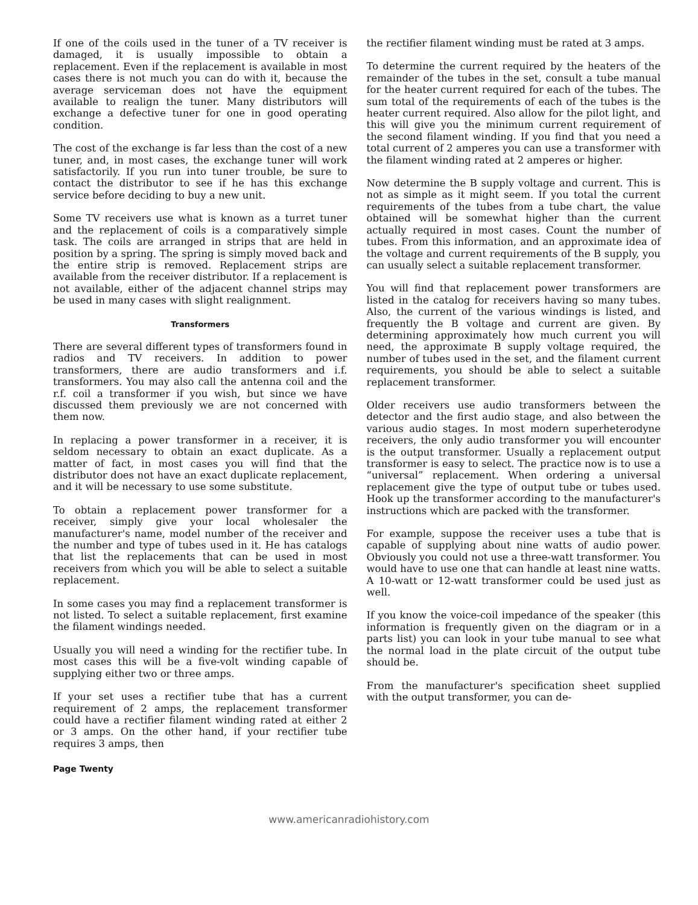If one of the coils used in the tuner of a TV receiver is damaged, it is usually impossible to obtain a replacement. Even if the replacement is available in most cases there is not much you can do with it, because the average serviceman does not have the equipment available to realign the tuner. Many distributors will exchange a defective tuner for one in good operating condition.
The cost of the exchange is far less than the cost of a new tuner, and, in most cases, the exchange tuner will work satisfactorily. If you run into tuner trouble, be sure to contact the distributor to see if he has this exchange service before deciding to buy a new unit.
Some TV receivers use what is known as a turret tuner and the replacement of coils is a comparatively simple task. The coils are arranged in strips that are held in position by a spring. The spring is simply moved back and the entire strip is removed. Replacement strips are available from the receiver distributor. If a replacement is not available, either of the adjacent channel strips may be used in many cases with slight realignment.
Transformers
There are several different types of transformers found in radios and TV receivers. In addition to power transformers, there are audio transformers and i.f. transformers. You may also call the antenna coil and the r.f. coil a transformer if you wish, but since we have discussed them previously we are not concerned with them now.
In replacing a power transformer in a receiver, it is seldom necessary to obtain an exact duplicate. As a matter of fact, in most cases you will find that the distributor does not have an exact duplicate replacement, and it will be necessary to use some substitute.
To obtain a replacement power transformer for a receiver, simply give your local wholesaler the manufacturer's name, model number of the receiver and the number and type of tubes used in it. He has catalogs that list the replacements that can be used in most receivers from which you will be able to select a suitable replacement.
In some cases you may find a replacement transformer is not listed. To select a suitable replacement, first examine the filament windings needed.
Usually you will need a winding for the rectifier tube. In most cases this will be a five-volt winding capable of supplying either two or three amps.
If your set uses a rectifier tube that has a current requirement of 2 amps, the replacement transformer could have a rectifier filament winding rated at either 2 or 3 amps. On the other hand, if your rectifier tube requires 3 amps, then
the rectifier filament winding must be rated at 3 amps.
To determine the current required by the heaters of the remainder of the tubes in the set, consult a tube manual for the heater current required for each of the tubes. The sum total of the requirements of each of the tubes is the heater current required. Also allow for the pilot light, and this will give you the minimum current requirement of the second filament winding. If you find that you need a total current of 2 amperes you can use a transformer with the filament winding rated at 2 amperes or higher.
Now determine the B supply voltage and current. This is not as simple as it might seem. If you total the current requirements of the tubes from a tube chart, the value obtained will be somewhat higher than the current actually required in most cases. Count the number of tubes. From this information, and an approximate idea of the voltage and current requirements of the B supply, you can usually select a suitable replacement transformer.
You will find that replacement power transformers are listed in the catalog for receivers having so many tubes. Also, the current of the various windings is listed, and frequently the B voltage and current are given. By determining approximately how much current you will need, the approximate B supply voltage required, the number of tubes used in the set, and the filament current requirements, you should be able to select a suitable replacement transformer.
Older receivers use audio transformers between the detector and the first audio stage, and also between the various audio stages. In most modern superheterodyne receivers, the only audio transformer you will encounter is the output transformer. Usually a replacement output transformer is easy to select. The practice now is to use a “universal” replacement. When ordering a universal replacement give the type of output tube or tubes used. Hook up the transformer according to the manufacturer's instructions which are packed with the transformer.
For example, suppose the receiver uses a tube that is capable of supplying about nine watts of audio power. Obviously you could not use a three-watt transformer. You would have to use one that can handle at least nine watts. A 10-watt or 12-watt transformer could be used just as well.
If you know the voice-coil impedance of the speaker (this information is frequently given on the diagram or in a parts list) you can look in your tube manual to see what the normal load in the plate circuit of the output tube should be.
From the manufacturer's specification sheet supplied with the output transformer, you can de-
Page Twenty
www.americanradiohistory.com